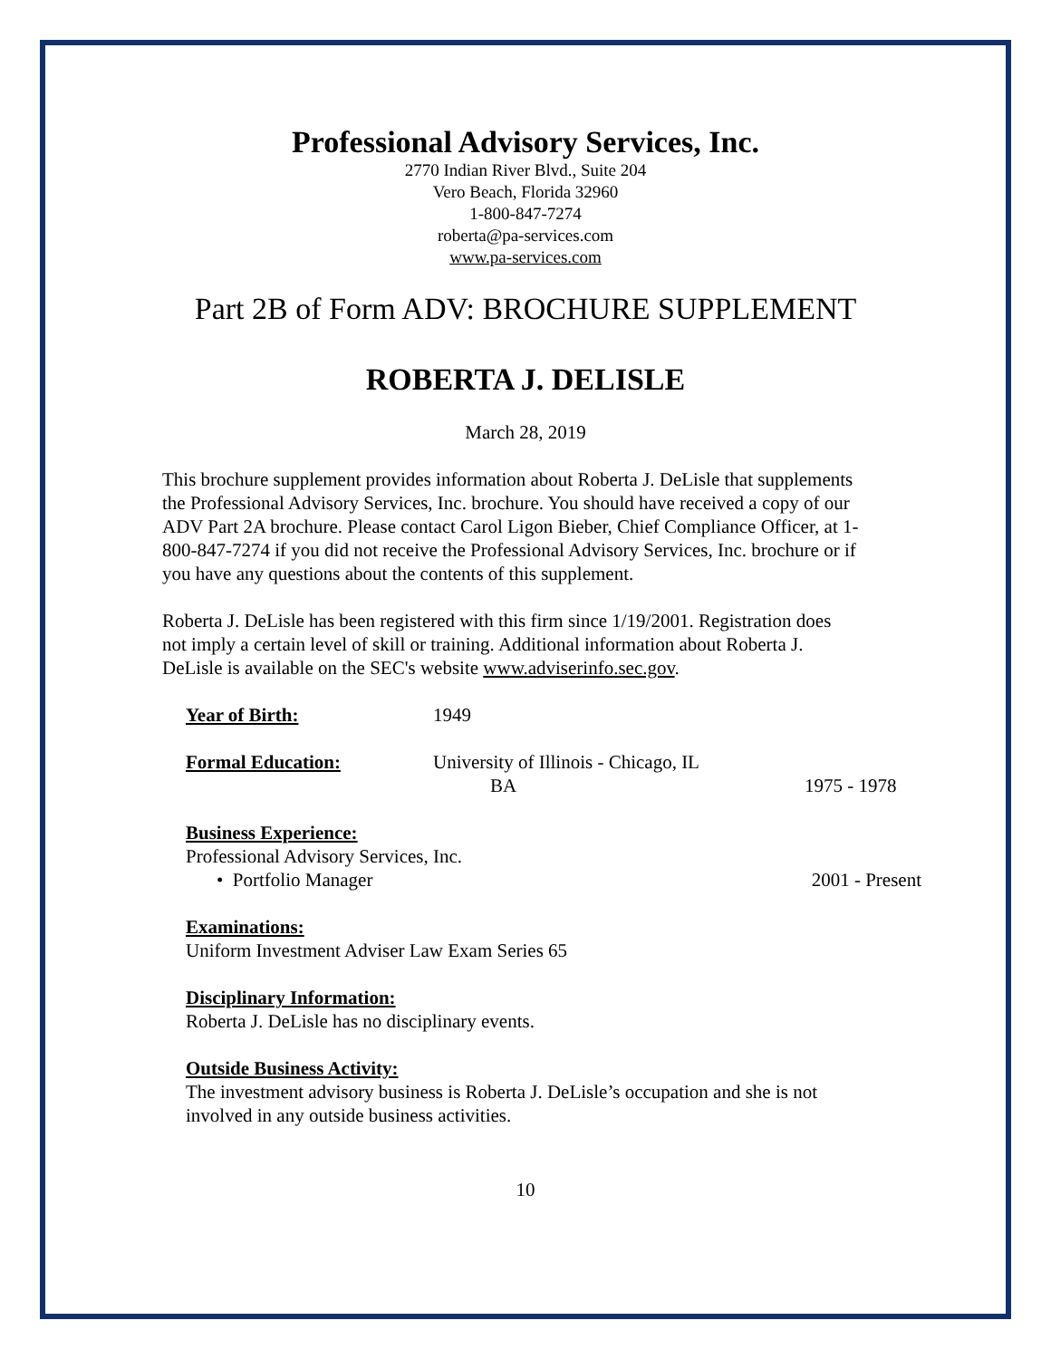Professional Advisory Services, Inc.
2770 Indian River Blvd., Suite 204
Vero Beach, Florida 32960
1-800-847-7274
roberta@pa-services.com
www.pa-services.com
Part 2B of Form ADV: BROCHURE SUPPLEMENT
ROBERTA J. DELISLE
March 28, 2019
This brochure supplement provides information about Roberta J. DeLisle that supplements the Professional Advisory Services, Inc. brochure. You should have received a copy of our ADV Part 2A brochure. Please contact Carol Ligon Bieber, Chief Compliance Officer, at 1-800-847-7274 if you did not receive the Professional Advisory Services, Inc. brochure or if you have any questions about the contents of this supplement.
Roberta J. DeLisle has been registered with this firm since 1/19/2001. Registration does not imply a certain level of skill or training. Additional information about Roberta J. DeLisle is available on the SEC's website www.adviserinfo.sec.gov.
Year of Birth: 1949
Formal Education: University of Illinois - Chicago, IL
BA 1975 - 1978
Business Experience:
Professional Advisory Services, Inc.
• Portfolio Manager 2001 - Present
Examinations:
Uniform Investment Adviser Law Exam Series 65
Disciplinary Information:
Roberta J. DeLisle has no disciplinary events.
Outside Business Activity:
The investment advisory business is Roberta J. DeLisle’s occupation and she is not
involved in any outside business activities.
10